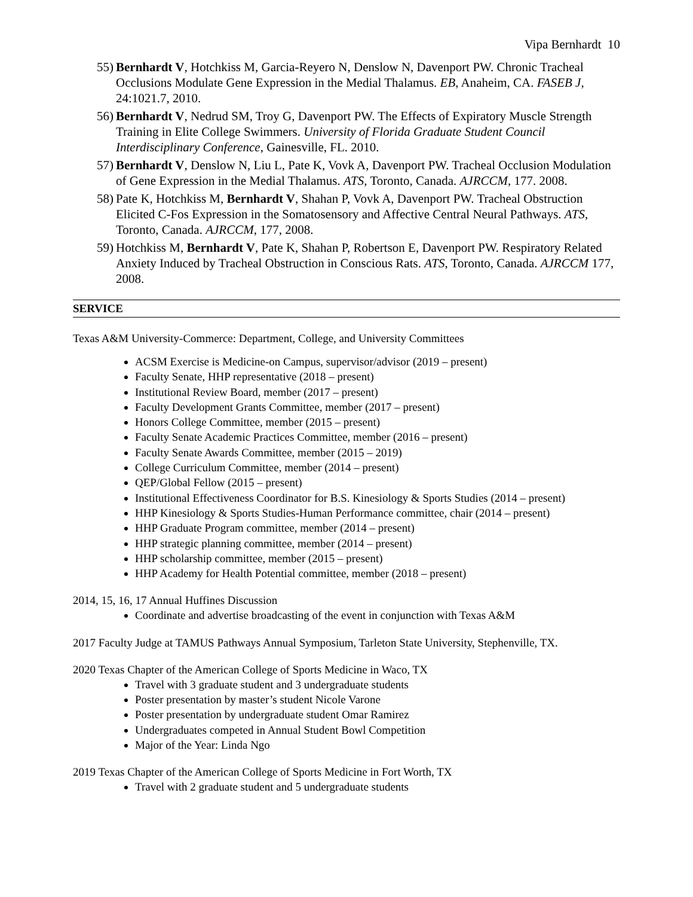Vipa Bernhardt 10
55) Bernhardt V, Hotchkiss M, Garcia-Reyero N, Denslow N, Davenport PW. Chronic Tracheal Occlusions Modulate Gene Expression in the Medial Thalamus. EB, Anaheim, CA. FASEB J, 24:1021.7, 2010.
56) Bernhardt V, Nedrud SM, Troy G, Davenport PW. The Effects of Expiratory Muscle Strength Training in Elite College Swimmers. University of Florida Graduate Student Council Interdisciplinary Conference, Gainesville, FL. 2010.
57) Bernhardt V, Denslow N, Liu L, Pate K, Vovk A, Davenport PW. Tracheal Occlusion Modulation of Gene Expression in the Medial Thalamus. ATS, Toronto, Canada. AJRCCM, 177. 2008.
58) Pate K, Hotchkiss M, Bernhardt V, Shahan P, Vovk A, Davenport PW. Tracheal Obstruction Elicited C-Fos Expression in the Somatosensory and Affective Central Neural Pathways. ATS, Toronto, Canada. AJRCCM, 177, 2008.
59) Hotchkiss M, Bernhardt V, Pate K, Shahan P, Robertson E, Davenport PW. Respiratory Related Anxiety Induced by Tracheal Obstruction in Conscious Rats. ATS, Toronto, Canada. AJRCCM 177, 2008.
SERVICE
Texas A&M University-Commerce: Department, College, and University Committees
ACSM Exercise is Medicine-on Campus, supervisor/advisor (2019 – present)
Faculty Senate, HHP representative (2018 – present)
Institutional Review Board, member (2017 – present)
Faculty Development Grants Committee, member (2017 – present)
Honors College Committee, member (2015 – present)
Faculty Senate Academic Practices Committee, member (2016 – present)
Faculty Senate Awards Committee, member (2015 – 2019)
College Curriculum Committee, member (2014 – present)
QEP/Global Fellow (2015 – present)
Institutional Effectiveness Coordinator for B.S. Kinesiology & Sports Studies (2014 – present)
HHP Kinesiology & Sports Studies-Human Performance committee, chair (2014 – present)
HHP Graduate Program committee, member (2014 – present)
HHP strategic planning committee, member (2014 – present)
HHP scholarship committee, member (2015 – present)
HHP Academy for Health Potential committee, member (2018 – present)
2014, 15, 16, 17 Annual Huffines Discussion
Coordinate and advertise broadcasting of the event in conjunction with Texas A&M
2017 Faculty Judge at TAMUS Pathways Annual Symposium, Tarleton State University, Stephenville, TX.
2020 Texas Chapter of the American College of Sports Medicine in Waco, TX
Travel with 3 graduate student and 3 undergraduate students
Poster presentation by master’s student Nicole Varone
Poster presentation by undergraduate student Omar Ramirez
Undergraduates competed in Annual Student Bowl Competition
Major of the Year: Linda Ngo
2019 Texas Chapter of the American College of Sports Medicine in Fort Worth, TX
Travel with 2 graduate student and 5 undergraduate students